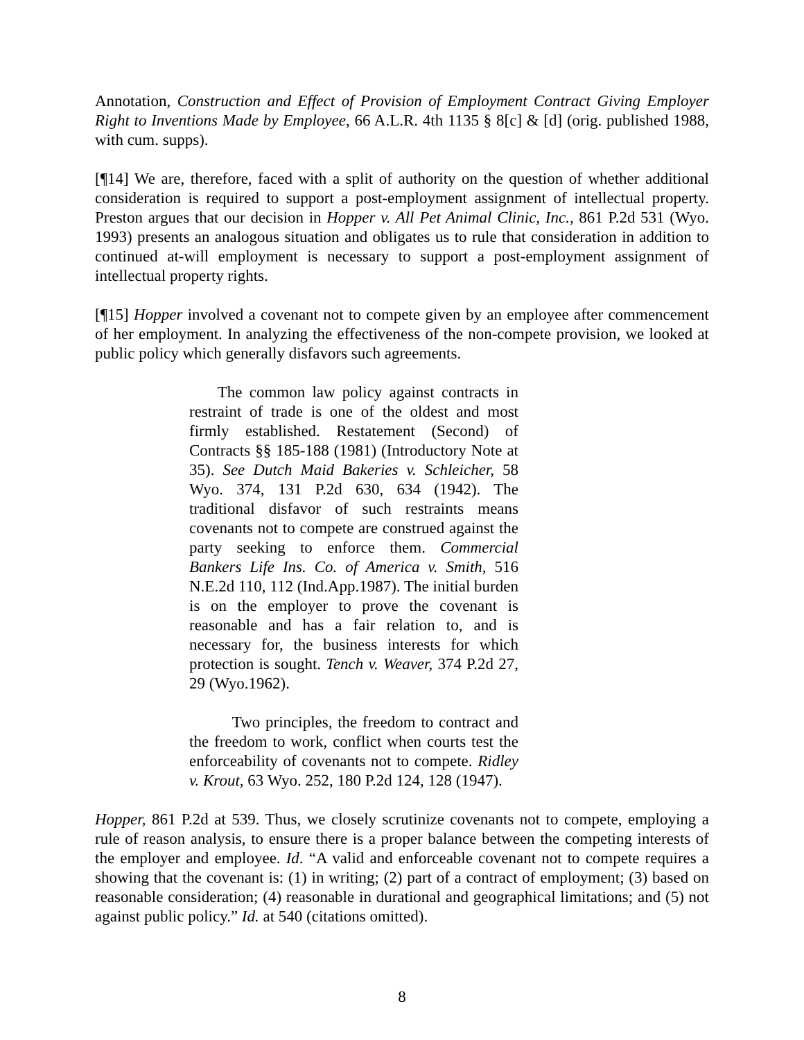Annotation, Construction and Effect of Provision of Employment Contract Giving Employer Right to Inventions Made by Employee, 66 A.L.R. 4th 1135 § 8[c] & [d] (orig. published 1988, with cum. supps).
[¶14] We are, therefore, faced with a split of authority on the question of whether additional consideration is required to support a post-employment assignment of intellectual property. Preston argues that our decision in Hopper v. All Pet Animal Clinic, Inc., 861 P.2d 531 (Wyo. 1993) presents an analogous situation and obligates us to rule that consideration in addition to continued at-will employment is necessary to support a post-employment assignment of intellectual property rights.
[¶15] Hopper involved a covenant not to compete given by an employee after commencement of her employment. In analyzing the effectiveness of the non-compete provision, we looked at public policy which generally disfavors such agreements.
The common law policy against contracts in restraint of trade is one of the oldest and most firmly established. Restatement (Second) of Contracts §§ 185-188 (1981) (Introductory Note at 35). See Dutch Maid Bakeries v. Schleicher, 58 Wyo. 374, 131 P.2d 630, 634 (1942). The traditional disfavor of such restraints means covenants not to compete are construed against the party seeking to enforce them. Commercial Bankers Life Ins. Co. of America v. Smith, 516 N.E.2d 110, 112 (Ind.App.1987). The initial burden is on the employer to prove the covenant is reasonable and has a fair relation to, and is necessary for, the business interests for which protection is sought. Tench v. Weaver, 374 P.2d 27, 29 (Wyo.1962).
Two principles, the freedom to contract and the freedom to work, conflict when courts test the enforceability of covenants not to compete. Ridley v. Krout, 63 Wyo. 252, 180 P.2d 124, 128 (1947).
Hopper, 861 P.2d at 539. Thus, we closely scrutinize covenants not to compete, employing a rule of reason analysis, to ensure there is a proper balance between the competing interests of the employer and employee. Id. “A valid and enforceable covenant not to compete requires a showing that the covenant is: (1) in writing; (2) part of a contract of employment; (3) based on reasonable consideration; (4) reasonable in durational and geographical limitations; and (5) not against public policy.” Id. at 540 (citations omitted).
8